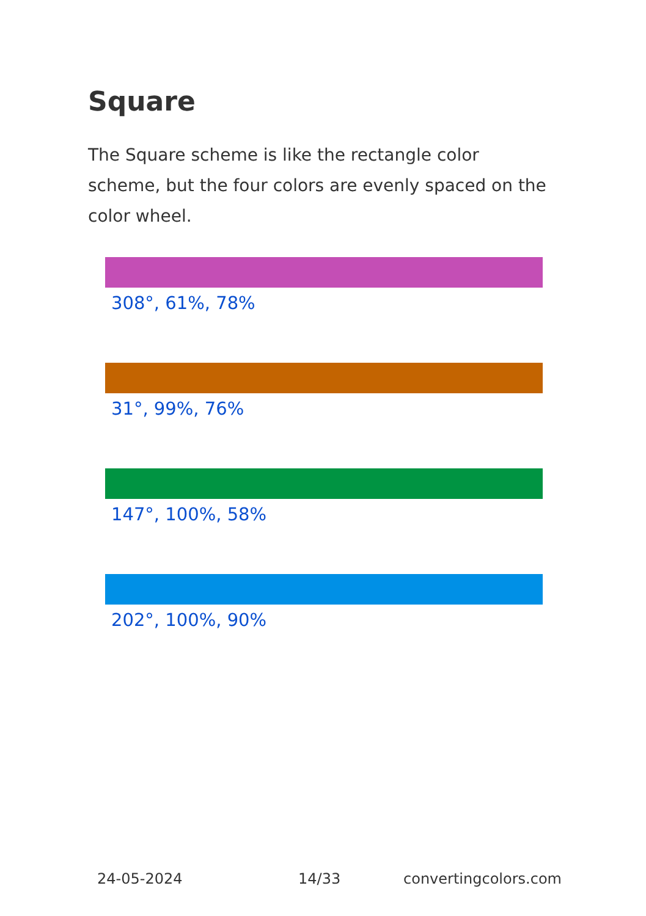Square
The Square scheme is like the rectangle color scheme, but the four colors are evenly spaced on the color wheel.
308°, 61%, 78%
31°, 99%, 76%
147°, 100%, 58%
202°, 100%, 90%
24-05-2024 14/33 convertingcolors.com